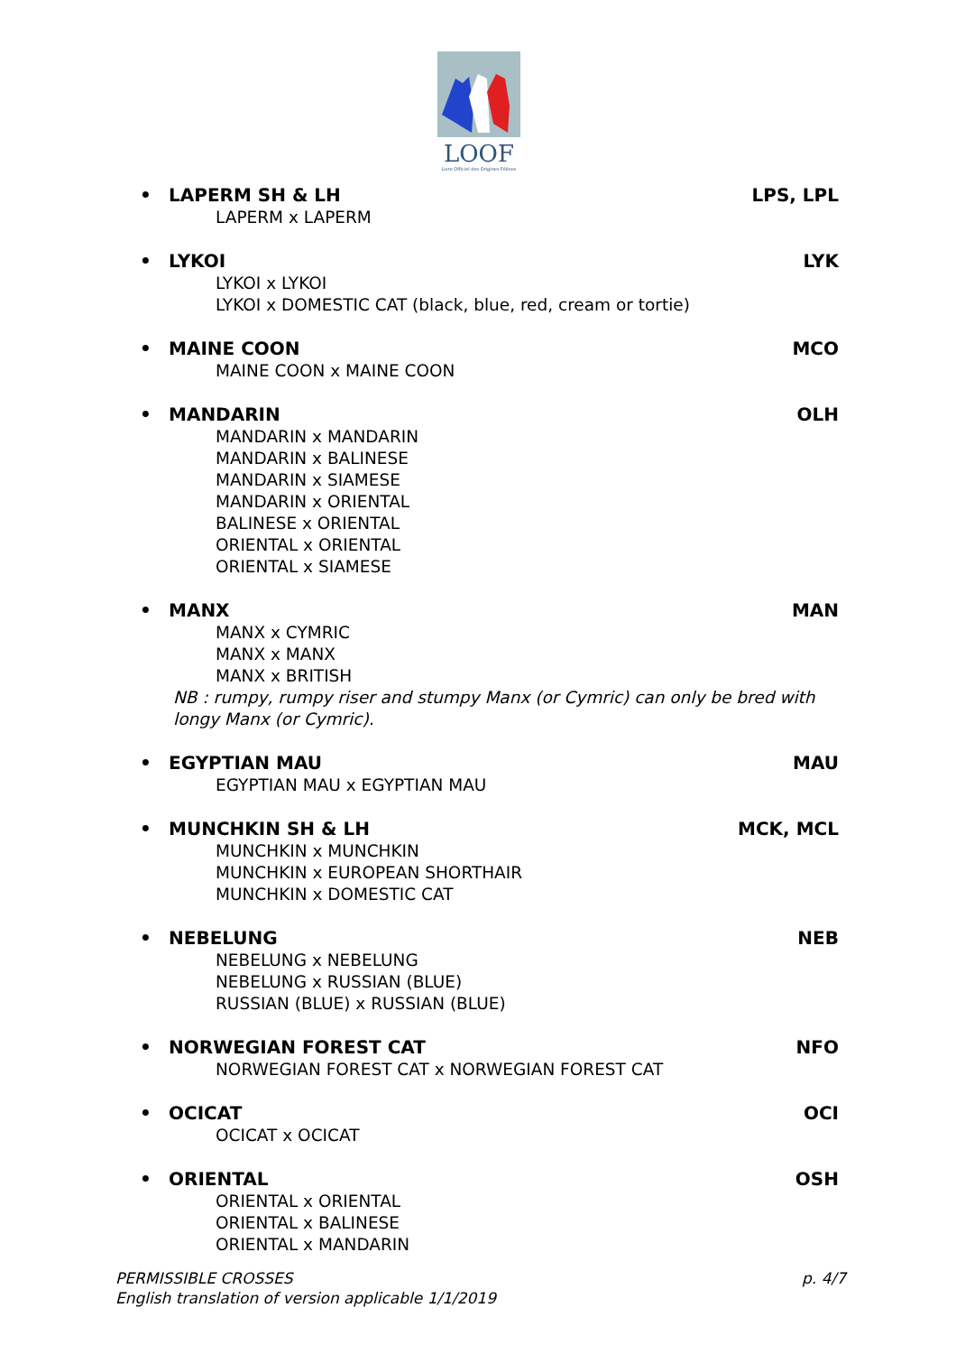LOOF
Livre Officiel des Origines Félines
• LAPERM SH & LH LPS, LPL
LAPERM x LAPERM
• LYKOI LYK
LYKOI x LYKOI
LYKOI x DOMESTIC CAT (black, blue, red, cream or tortie)
• MAINE COON MCO
MAINE COON x MAINE COON
• MANDARIN OLH
MANDARIN x MANDARIN
MANDARIN x BALINESE
MANDARIN x SIAMESE
MANDARIN x ORIENTAL
BALINESE x ORIENTAL
ORIENTAL x ORIENTAL
ORIENTAL x SIAMESE
• MANX MAN
MANX x CYMRIC
MANX x MANX
MANX x BRITISH
NB : rumpy, rumpy riser and stumpy Manx (or Cymric) can only be bred with longy Manx (or Cymric).
• EGYPTIAN MAU MAU
EGYPTIAN MAU x EGYPTIAN MAU
• MUNCHKIN SH & LH MCK, MCL
MUNCHKIN x MUNCHKIN
MUNCHKIN x EUROPEAN SHORTHAIR
MUNCHKIN x DOMESTIC CAT
• NEBELUNG NEB
NEBELUNG x NEBELUNG
NEBELUNG x RUSSIAN (BLUE)
RUSSIAN (BLUE) x RUSSIAN (BLUE)
• NORWEGIAN FOREST CAT NFO
NORWEGIAN FOREST CAT x NORWEGIAN FOREST CAT
• OCICAT OCI
OCICAT x OCICAT
• ORIENTAL OSH
ORIENTAL x ORIENTAL
ORIENTAL x BALINESE
ORIENTAL x MANDARIN
PERMISSIBLE CROSSES
English translation of version applicable 1/1/2019
p. 4/7